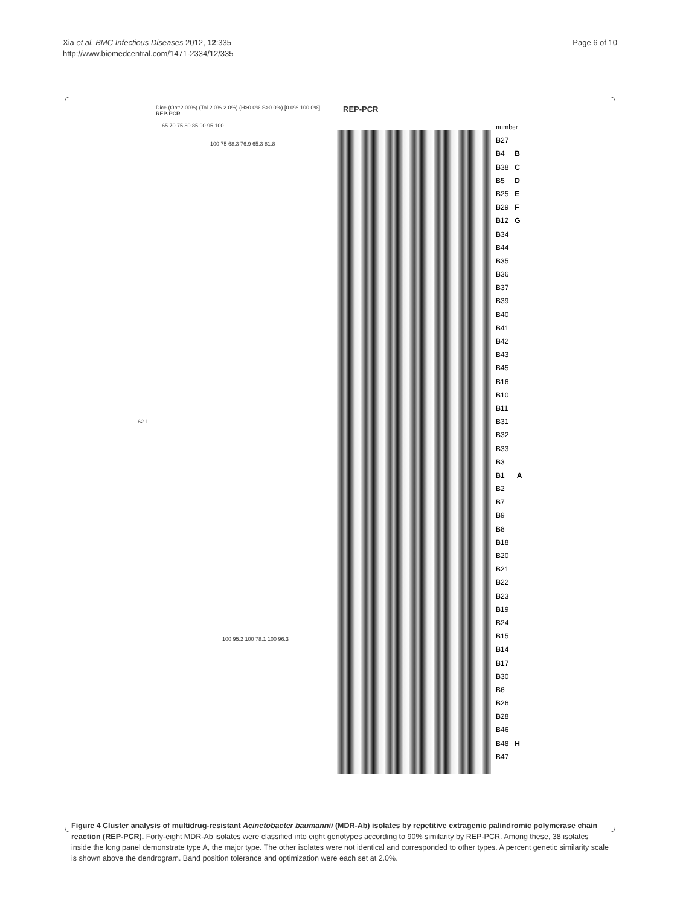Xia et al. BMC Infectious Diseases 2012, 12:335
http://www.biomedcentral.com/1471-2334/12/335
Page 6 of 10
Dice (Opt:2.00%) (Tol 2.0%-2.0%) (H>0.0% S>0.0%) [0.0%-100.0%]
REP-PCR
65 70 75 80 85 90 95 100
100 75 68.3 76.9 65.3 81.8
62.1
100 95.2 100 78.1 100 96.3
REP-PCR
number
B27
B4 B
B38 C
B5 D
B25 E
B29 F
B12 G
B34
B44
B35
B36
B37
B39
B40
B41
B42
B43
B45
B16
B10
B11
B31
B32
B33
B3
B1 A
B2
B7
B9
B8
B18
B20
B21
B22
B23
B19
B24
B15
B14
B17
B30
B6
B26
B28
B46
B48 H
B47
Figure 4 Cluster analysis of multidrug-resistant Acinetobacter baumannii (MDR-Ab) isolates by repetitive extragenic palindromic polymerase chain reaction (REP-PCR). Forty-eight MDR-Ab isolates were classified into eight genotypes according to 90% similarity by REP-PCR. Among these, 38 isolates inside the long panel demonstrate type A, the major type. The other isolates were not identical and corresponded to other types. A percent genetic similarity scale is shown above the dendrogram. Band position tolerance and optimization were each set at 2.0%.